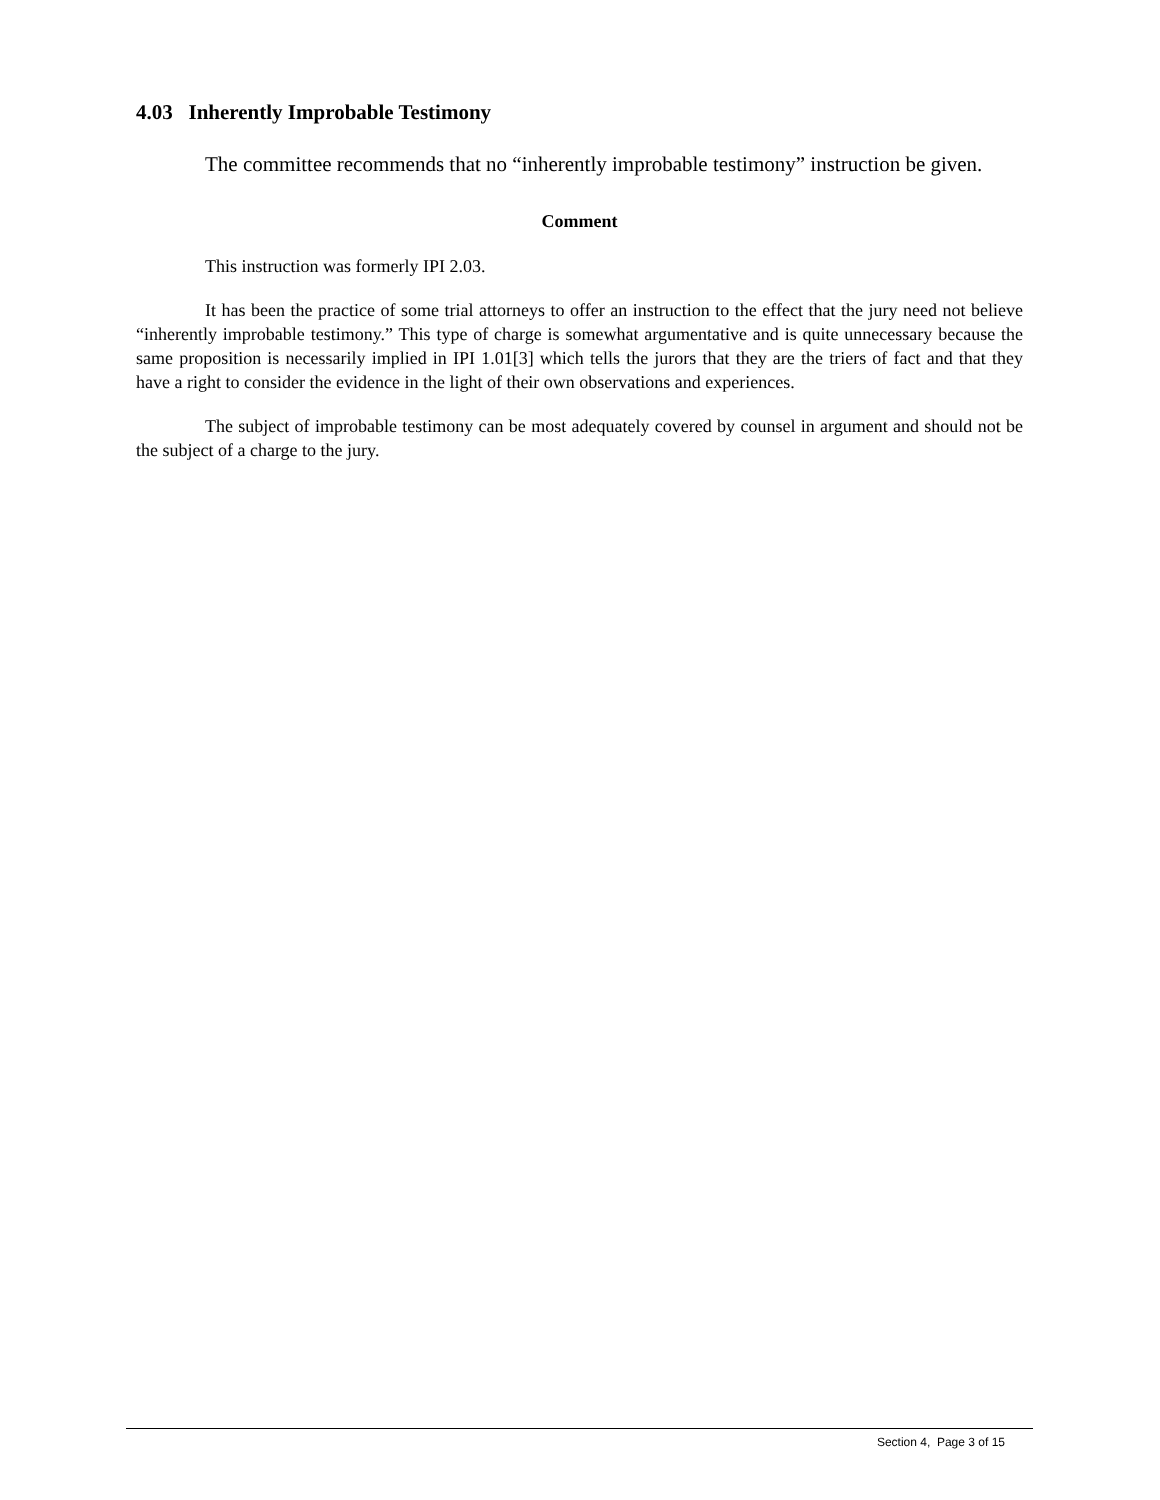4.03 Inherently Improbable Testimony
The committee recommends that no “inherently improbable testimony” instruction be given.
Comment
This instruction was formerly IPI 2.03.
It has been the practice of some trial attorneys to offer an instruction to the effect that the jury need not believe “inherently improbable testimony.” This type of charge is somewhat argumentative and is quite unnecessary because the same proposition is necessarily implied in IPI 1.01[3] which tells the jurors that they are the triers of fact and that they have a right to consider the evidence in the light of their own observations and experiences.
The subject of improbable testimony can be most adequately covered by counsel in argument and should not be the subject of a charge to the jury.
Section 4, Page 3 of 15